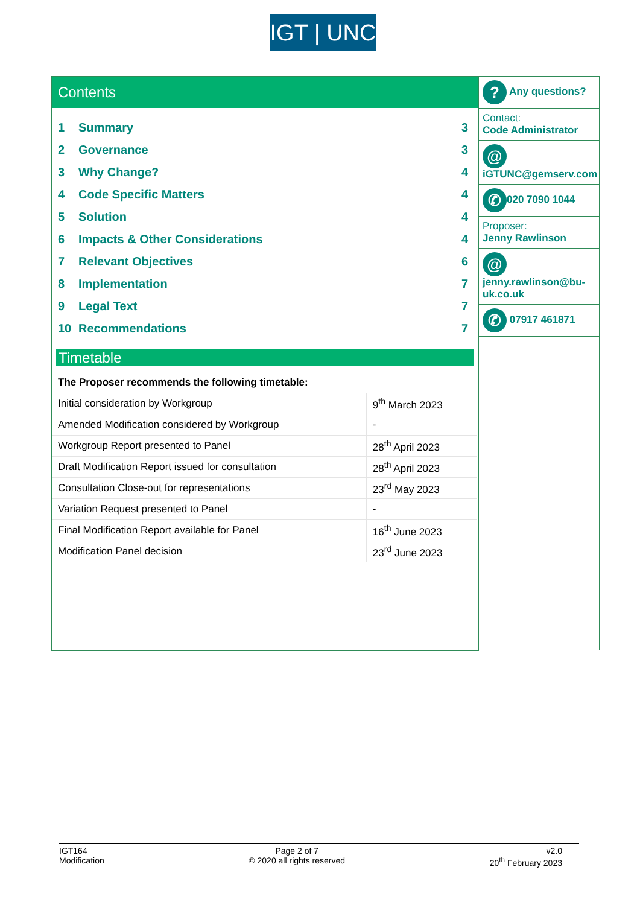IGT | UNC
Contents
| 1 | Summary | 3 |
| 2 | Governance | 3 |
| 3 | Why Change? | 4 |
| 4 | Code Specific Matters | 4 |
| 5 | Solution | 4 |
| 6 | Impacts & Other Considerations | 4 |
| 7 | Relevant Objectives | 6 |
| 8 | Implementation | 7 |
| 9 | Legal Text | 7 |
| 10 | Recommendations | 7 |
Timetable
| The Proposer recommends the following timetable: | |
| Initial consideration by Workgroup | 9<sup>th</sup> March 2023 |
| Amended Modification considered by Workgroup | - |
| Workgroup Report presented to Panel | 28<sup>th</sup> April 2023 |
| Draft Modification Report issued for consultation | 28<sup>th</sup> April 2023 |
| Consultation Close-out for representations | 23<sup>rd</sup> May 2023 |
| Variation Request presented to Panel | - |
| Final Modification Report available for Panel | 16<sup>th</sup> June 2023 |
| Modification Panel decision | 23<sup>rd</sup> June 2023 |
? Any questions?
Contact:
Code Administrator
@
iGTUNC@gemserv.com
✆ 020 7090 1044
Proposer:
Jenny Rawlinson
@
jenny.rawlinson@bu-uk.co.uk
✆ 07917 461871
IGT164
Modification
Page 2 of 7
© 2020 all rights reserved
v2.0
20<sup>th</sup> February 2023